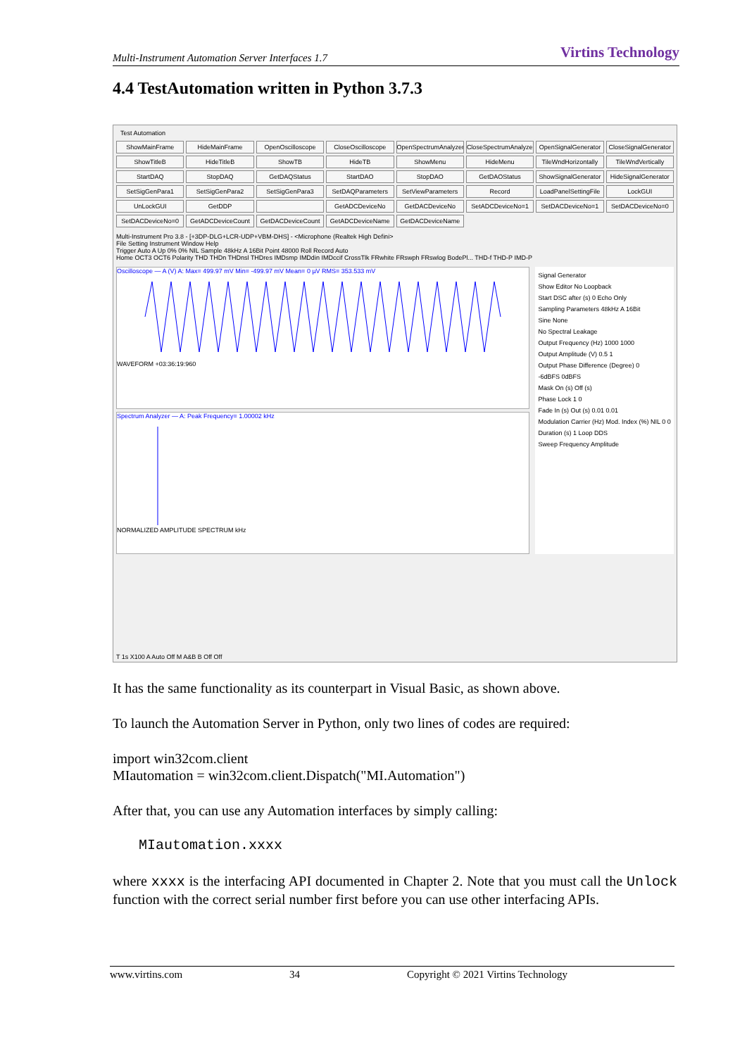Multi-Instrument Automation Server Interfaces 1.7 Virtins Technology
4.4 TestAutomation written in Python 3.7.3
Test Automation
ShowMainFrame HideMainFrame OpenOscilloscope CloseOscilloscope OpenSpectrumAnalyzer CloseSpectrumAnalyzer OpenSignalGenerator CloseSignalGenerator ShowTitleB HideTitleB ShowTB HideTB ShowMenu HideMenu TileWndHorizontally TileWndVertically StartDAQ StopDAQ GetDAQStatus StartDAO StopDAO GetDAOStatus ShowSignalGenerator HideSignalGenerator SetSigGenPara1 SetSigGenPara2 SetSigGenPara3 SetDAQParameters SetViewParameters Record LoadPanelSettingFile LockGUI UnLockGUI GetDDP GetADCDeviceNo GetDACDeviceNo SetADCDeviceNo=1 SetDACDeviceNo=1 SetDACDeviceNo=0 SetDACDeviceNo=0 GetADCDeviceCount GetDACDeviceCount GetADCDeviceName GetDACDeviceName
Multi-Instrument Pro 3.8 - [+3DP-DLG+LCR-UDP+VBM-DHS] - <Microphone (Realtek High Defini>
File Setting Instrument Window Help
Trigger Auto A Up 0% 0% NIL Sample 48kHz A 16Bit Point 48000 Roll Record Auto
Home OCT3 OCT6 Polarity THD THDn THDnsl THDres IMDsmp IMDdin IMDccif CrossTlk FRwhite FRswph FRswlog BodePl... THD-f THD-P IMD-P
Oscilloscope — A (V) A: Max= 499.97 mV Min= -499.97 mV Mean= 0 µV RMS= 353.533 mV
WAVEFORM +03:36:19:960
Spectrum Analyzer — A: Peak Frequency= 1.00002 kHz
NORMALIZED AMPLITUDE SPECTRUM kHz
Signal Generator
Show Editor No Loopback
Start DSC after (s) 0 Echo Only
Sampling Parameters 48kHz A 16Bit
Sine None
No Spectral Leakage
Output Frequency (Hz) 1000 1000
Output Amplitude (V) 0.5 1
Output Phase Difference (Degree) 0
-6dBFS 0dBFS
Mask On (s) Off (s)
Phase Lock 1 0
Fade In (s) Out (s) 0.01 0.01
Modulation Carrier (Hz) Mod. Index (%) NIL 0 0
Duration (s) 1 Loop DDS
Sweep Frequency Amplitude
T 1s X100 A Auto Off M A&B B Off Off
It has the same functionality as its counterpart in Visual Basic, as shown above.
To launch the Automation Server in Python, only two lines of codes are required:
import win32com.client
MIautomation = win32com.client.Dispatch("MI.Automation")
After that, you can use any Automation interfaces by simply calling:
MIautomation.xxxx
where xxxx is the interfacing API documented in Chapter 2. Note that you must call the Unlock function with the correct serial number first before you can use other interfacing APIs.
www.virtins.com 34 Copyright © 2021 Virtins Technology